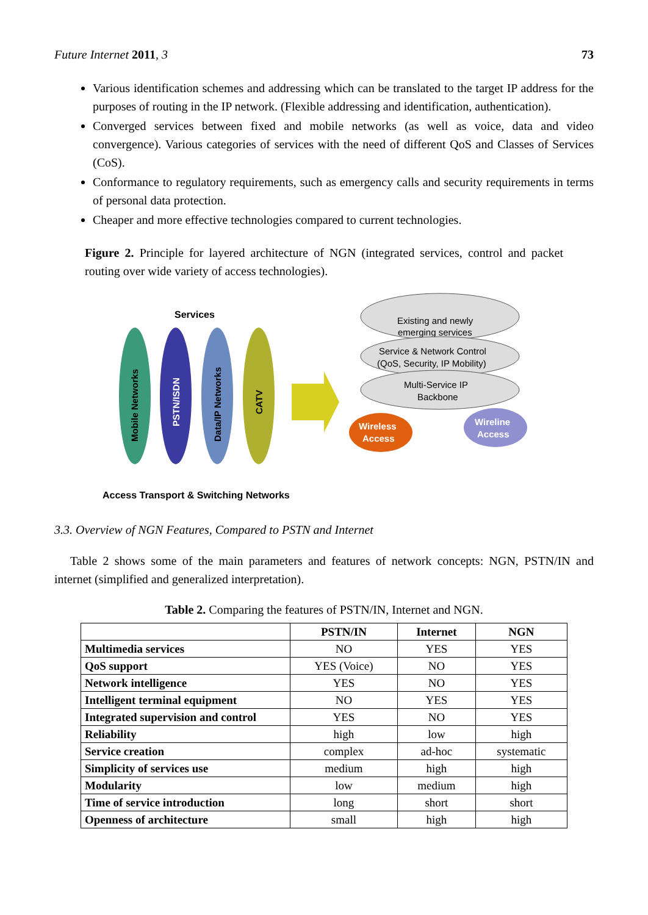Future Internet 2011, 3 73
Various identification schemes and addressing which can be translated to the target IP address for the purposes of routing in the IP network. (Flexible addressing and identification, authentication).
Converged services between fixed and mobile networks (as well as voice, data and video convergence). Various categories of services with the need of different QoS and Classes of Services (CoS).
Conformance to regulatory requirements, such as emergency calls and security requirements in terms of personal data protection.
Cheaper and more effective technologies compared to current technologies.
Figure 2. Principle for layered architecture of NGN (integrated services, control and packet routing over wide variety of access technologies).
Services
Mobile Networks
PSTN/ISDN
Data/IP Networks
CATV
Existing and newly
emerging services
Service & Network Control
(QoS, Security, IP Mobility)
Multi-Service IP
Backbone
Wireless
Access
Wireline
Access
Access Transport & Switching Networks
3.3. Overview of NGN Features, Compared to PSTN and Internet
Table 2 shows some of the main parameters and features of network concepts: NGN, PSTN/IN and internet (simplified and generalized interpretation).
Table 2. Comparing the features of PSTN/IN, Internet and NGN.
| | PSTN/IN | Internet | NGN |
| --- | --- | --- | --- |
| Multimedia services | NO | YES | YES |
| QoS support | YES (Voice) | NO | YES |
| Network intelligence | YES | NO | YES |
| Intelligent terminal equipment | NO | YES | YES |
| Integrated supervision and control | YES | NO | YES |
| Reliability | high | low | high |
| Service creation | complex | ad-hoc | systematic |
| Simplicity of services use | medium | high | high |
| Modularity | low | medium | high |
| Time of service introduction | long | short | short |
| Openness of architecture | small | high | high |